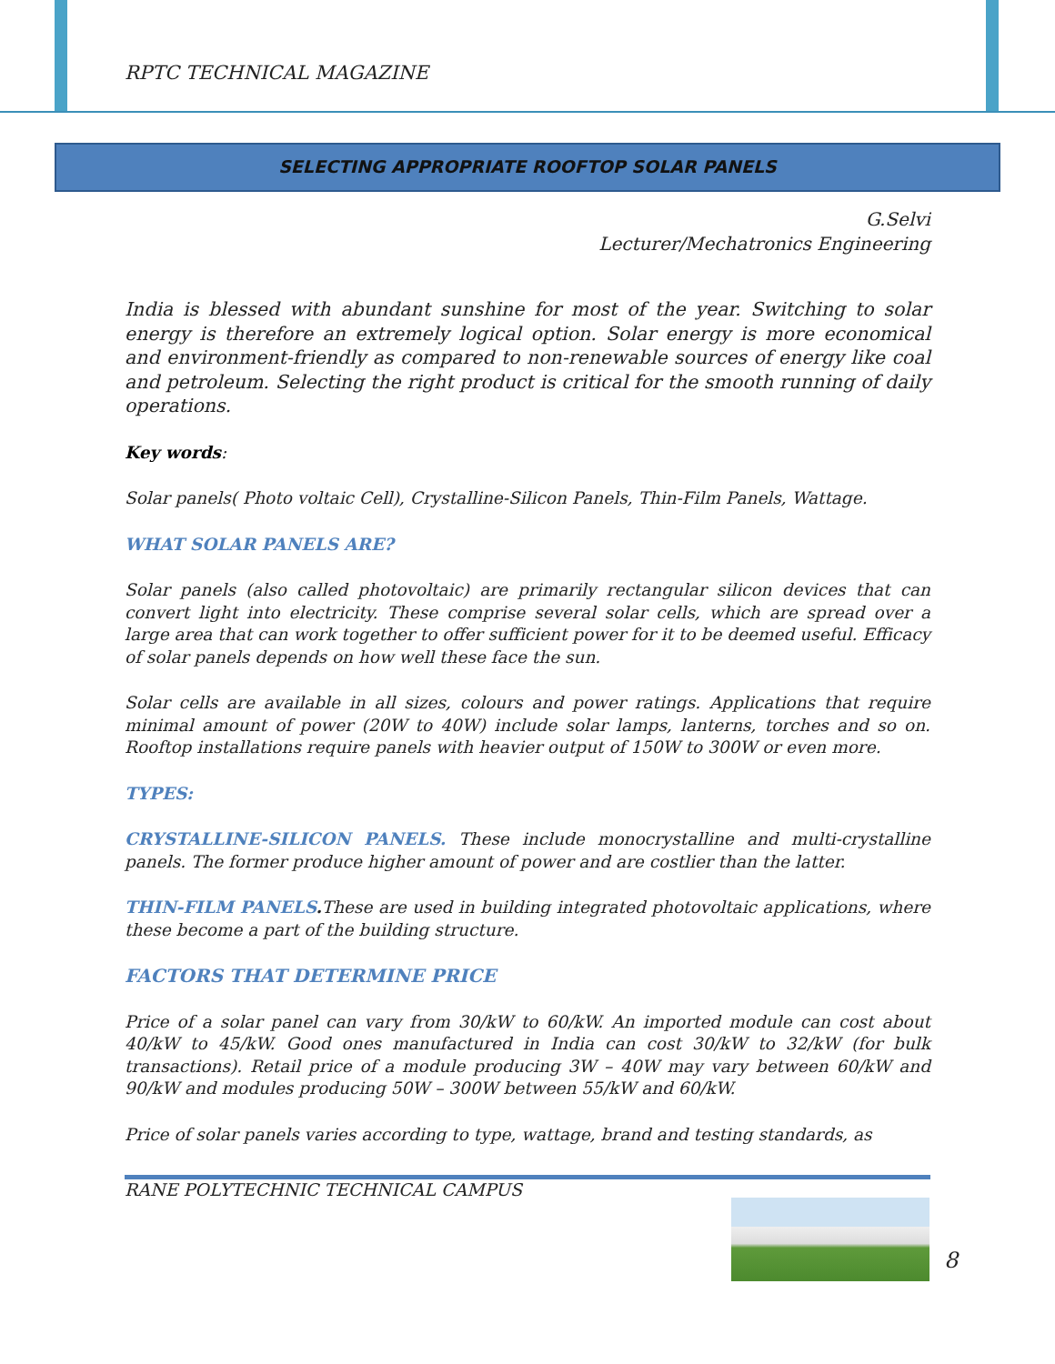RPTC TECHNICAL MAGAZINE
SELECTING APPROPRIATE ROOFTOP SOLAR PANELS
G.Selvi
Lecturer/Mechatronics Engineering
India is blessed with abundant sunshine for most of the year. Switching to solar energy is therefore an extremely logical option. Solar energy is more economical and environment-friendly as compared to non-renewable sources of energy like coal and petroleum. Selecting the right product is critical for the smooth running of daily operations.
Key words:
Solar panels( Photo voltaic Cell), Crystalline-Silicon Panels, Thin-Film Panels, Wattage.
WHAT SOLAR PANELS ARE?
Solar panels (also called photovoltaic) are primarily rectangular silicon devices that can convert light into electricity. These comprise several solar cells, which are spread over a large area that can work together to offer sufficient power for it to be deemed useful. Efficacy of solar panels depends on how well these face the sun.
Solar cells are available in all sizes, colours and power ratings. Applications that require minimal amount of power (20W to 40W) include solar lamps, lanterns, torches and so on. Rooftop installations require panels with heavier output of 150W to 300W or even more.
TYPES:
CRYSTALLINE-SILICON PANELS. These include monocrystalline and multi-crystalline panels. The former produce higher amount of power and are costlier than the latter.
THIN-FILM PANELS. These are used in building integrated photovoltaic applications, where these become a part of the building structure.
FACTORS THAT DETERMINE PRICE
Price of a solar panel can vary from 30/kW to 60/kW. An imported module can cost about 40/kW to 45/kW. Good ones manufactured in India can cost 30/kW to 32/kW (for bulk transactions). Retail price of a module producing 3W – 40W may vary between 60/kW and 90/kW and modules producing 50W – 300W between 55/kW and 60/kW.
Price of solar panels varies according to type, wattage, brand and testing standards, as
RANE POLYTECHNIC TECHNICAL CAMPUS
8